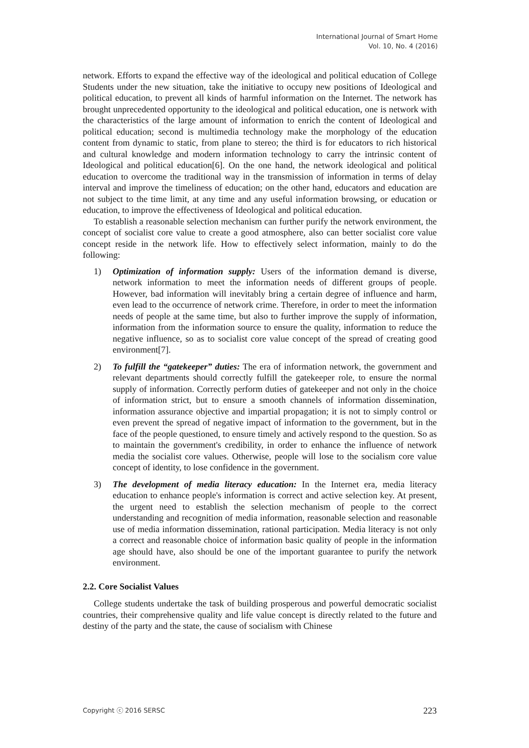International Journal of Smart Home
Vol. 10, No. 4 (2016)
network. Efforts to expand the effective way of the ideological and political education of College Students under the new situation, take the initiative to occupy new positions of Ideological and political education, to prevent all kinds of harmful information on the Internet. The network has brought unprecedented opportunity to the ideological and political education, one is network with the characteristics of the large amount of information to enrich the content of Ideological and political education; second is multimedia technology make the morphology of the education content from dynamic to static, from plane to stereo; the third is for educators to rich historical and cultural knowledge and modern information technology to carry the intrinsic content of Ideological and political education[6]. On the one hand, the network ideological and political education to overcome the traditional way in the transmission of information in terms of delay interval and improve the timeliness of education; on the other hand, educators and education are not subject to the time limit, at any time and any useful information browsing, or education or education, to improve the effectiveness of Ideological and political education.
To establish a reasonable selection mechanism can further purify the network environment, the concept of socialist core value to create a good atmosphere, also can better socialist core value concept reside in the network life. How to effectively select information, mainly to do the following:
1) Optimization of information supply: Users of the information demand is diverse, network information to meet the information needs of different groups of people. However, bad information will inevitably bring a certain degree of influence and harm, even lead to the occurrence of network crime. Therefore, in order to meet the information needs of people at the same time, but also to further improve the supply of information, information from the information source to ensure the quality, information to reduce the negative influence, so as to socialist core value concept of the spread of creating good environment[7].
2) To fulfill the “gatekeeper” duties: The era of information network, the government and relevant departments should correctly fulfill the gatekeeper role, to ensure the normal supply of information. Correctly perform duties of gatekeeper and not only in the choice of information strict, but to ensure a smooth channels of information dissemination, information assurance objective and impartial propagation; it is not to simply control or even prevent the spread of negative impact of information to the government, but in the face of the people questioned, to ensure timely and actively respond to the question. So as to maintain the government's credibility, in order to enhance the influence of network media the socialist core values. Otherwise, people will lose to the socialism core value concept of identity, to lose confidence in the government.
3) The development of media literacy education: In the Internet era, media literacy education to enhance people's information is correct and active selection key. At present, the urgent need to establish the selection mechanism of people to the correct understanding and recognition of media information, reasonable selection and reasonable use of media information dissemination, rational participation. Media literacy is not only a correct and reasonable choice of information basic quality of people in the information age should have, also should be one of the important guarantee to purify the network environment.
2.2. Core Socialist Values
College students undertake the task of building prosperous and powerful democratic socialist countries, their comprehensive quality and life value concept is directly related to the future and destiny of the party and the state, the cause of socialism with Chinese
Copyright ⓒ 2016 SERSC 223